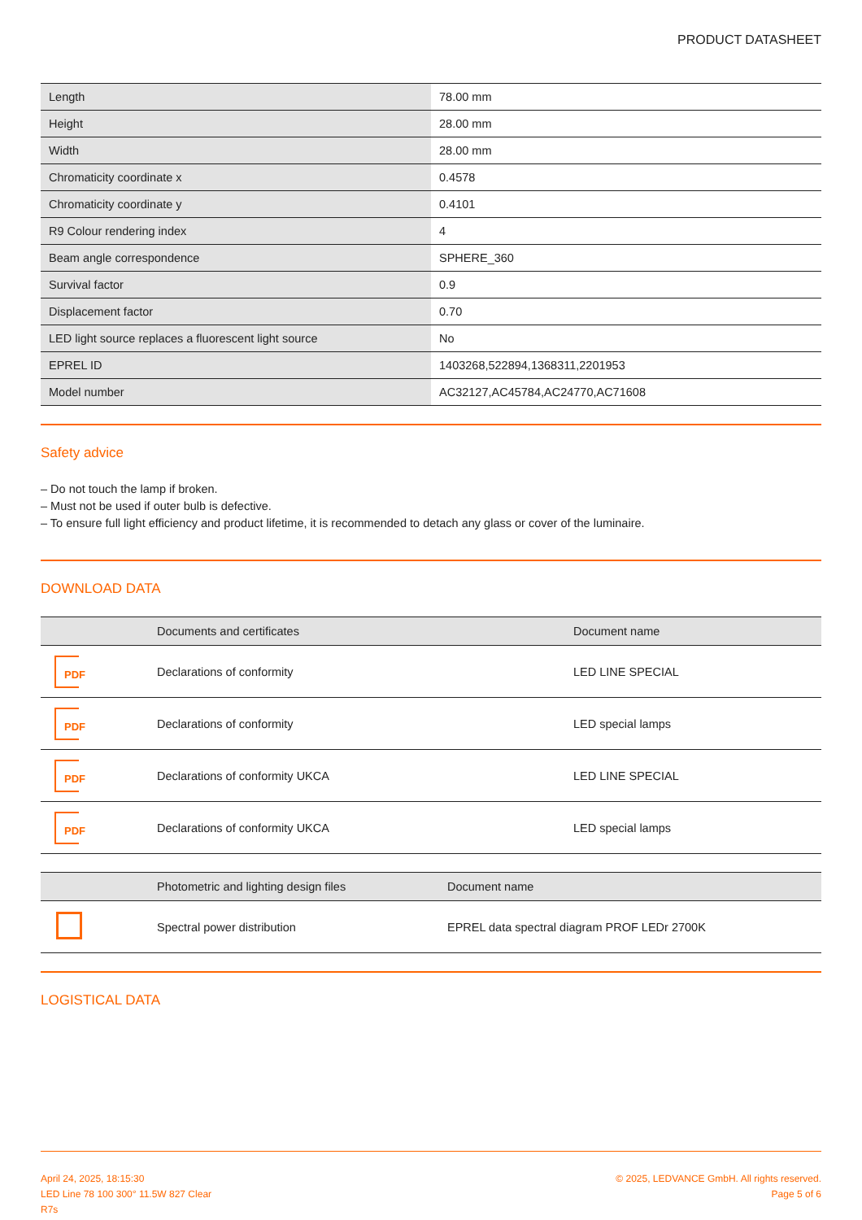PRODUCT DATASHEET
| Length | 78.00 mm |
| Height | 28.00 mm |
| Width | 28.00 mm |
| Chromaticity coordinate x | 0.4578 |
| Chromaticity coordinate y | 0.4101 |
| R9 Colour rendering index | 4 |
| Beam angle correspondence | SPHERE_360 |
| Survival factor | 0.9 |
| Displacement factor | 0.70 |
| LED light source replaces a fluorescent light source | No |
| EPREL ID | 1403268,522894,1368311,2201953 |
| Model number | AC32127,AC45784,AC24770,AC71608 |
Safety advice
– Do not touch the lamp if broken.
– Must not be used if outer bulb is defective.
– To ensure full light efficiency and product lifetime, it is recommended to detach any glass or cover of the luminaire.
DOWNLOAD DATA
| | Documents and certificates | Document name |
| --- | --- | --- |
| PDF | Declarations of conformity | LED LINE SPECIAL |
| PDF | Declarations of conformity | LED special lamps |
| PDF | Declarations of conformity UKCA | LED LINE SPECIAL |
| PDF | Declarations of conformity UKCA | LED special lamps |
| | Photometric and lighting design files | Document name |
| --- | --- | --- |
| | Spectral power distribution | EPREL data spectral diagram PROF LEDr 2700K |
LOGISTICAL DATA
April 24, 2025, 18:15:30
LED Line 78 100 300° 11.5W 827 Clear
R7s
© 2025, LEDVANCE GmbH. All rights reserved.
Page 5 of 6